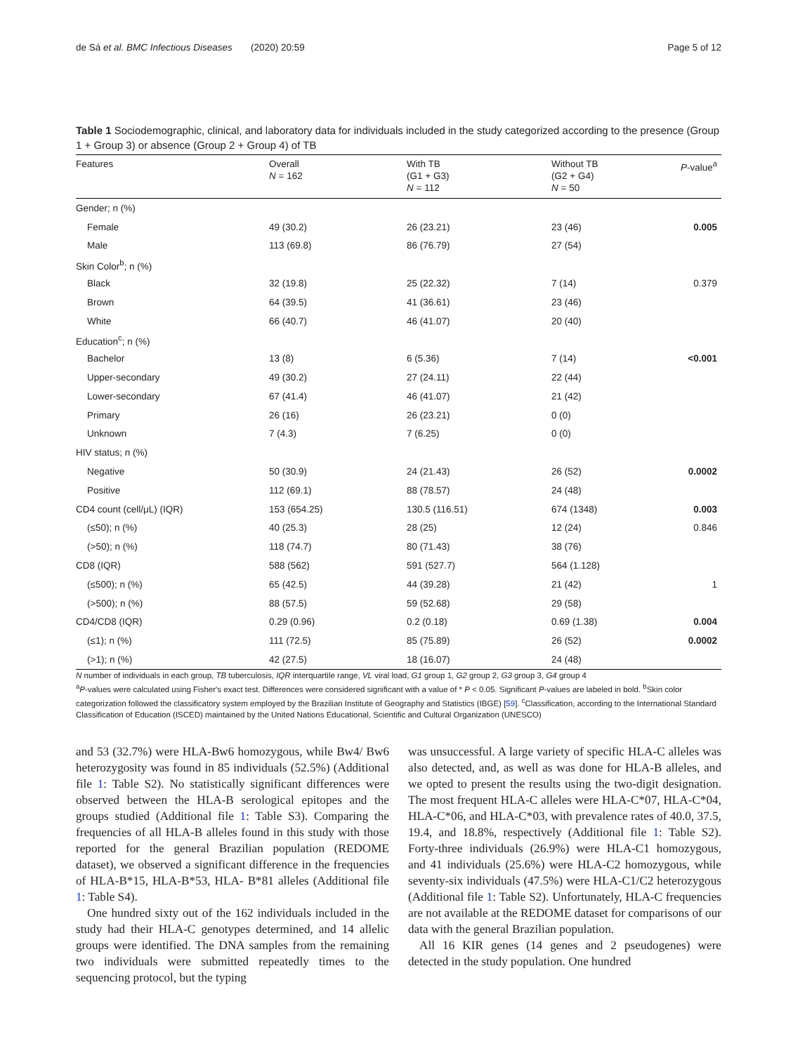de Sá et al. BMC Infectious Diseases (2020) 20:59
Page 5 of 12
Table 1 Sociodemographic, clinical, and laboratory data for individuals included in the study categorized according to the presence (Group 1 + Group 3) or absence (Group 2 + Group 4) of TB
| Features | Overall N = 162 | With TB (G1 + G3) N = 112 | Without TB (G2 + G4) N = 50 | P -value<sup>a</sup> |
| --- | --- | --- | --- | --- |
| Gender; n (%) | | | | |
| Female | 49 (30.2) | 26 (23.21) | 23 (46) | 0.005 |
| Male | 113 (69.8) | 86 (76.79) | 27 (54) | |
| Skin Color<sup>b</sup>; n (%) | | | | |
| Black | 32 (19.8) | 25 (22.32) | 7 (14) | 0.379 |
| Brown | 64 (39.5) | 41 (36.61) | 23 (46) | |
| White | 66 (40.7) | 46 (41.07) | 20 (40) | |
| Education<sup>c</sup>; n (%) | | | | |
| Bachelor | 13 (8) | 6 (5.36) | 7 (14) | <0.001 |
| Upper-secondary | 49 (30.2) | 27 (24.11) | 22 (44) | |
| Lower-secondary | 67 (41.4) | 46 (41.07) | 21 (42) | |
| Primary | 26 (16) | 26 (23.21) | 0 (0) | |
| Unknown | 7 (4.3) | 7 (6.25) | 0 (0) | |
| HIV status; n (%) | | | | |
| Negative | 50 (30.9) | 24 (21.43) | 26 (52) | 0.0002 |
| Positive | 112 (69.1) | 88 (78.57) | 24 (48) | |
| CD4 count (cell/μL) (IQR) | 153 (654.25) | 130.5 (116.51) | 674 (1348) | 0.003 |
| (≤50); n (%) | 40 (25.3) | 28 (25) | 12 (24) | 0.846 |
| (>50); n (%) | 118 (74.7) | 80 (71.43) | 38 (76) | |
| CD8 (IQR) | 588 (562) | 591 (527.7) | 564 (1.128) | |
| (≤500); n (%) | 65 (42.5) | 44 (39.28) | 21 (42) | 1 |
| (>500); n (%) | 88 (57.5) | 59 (52.68) | 29 (58) | |
| CD4/CD8 (IQR) | 0.29 (0.96) | 0.2 (0.18) | 0.69 (1.38) | 0.004 |
| (≤1); n (%) | 111 (72.5) | 85 (75.89) | 26 (52) | 0.0002 |
| (>1); n (%) | 42 (27.5) | 18 (16.07) | 24 (48) | |
N number of individuals in each group, TB tuberculosis, IQR interquartile range, VL viral load, G1 group 1, G2 group 2, G3 group 3, G4 group 4
<sup>a</sup> P-values were calculated using Fisher's exact test. Differences were considered significant with a value of * P < 0.05. Significant P-values are labeled in bold. <sup>b</sup>Skin color categorization followed the classificatory system employed by the Brazilian Institute of Geography and Statistics (IBGE) [59]. <sup>c</sup>Classification, according to the International Standard Classification of Education (ISCED) maintained by the United Nations Educational, Scientific and Cultural Organization (UNESCO)
and 53 (32.7%) were HLA-Bw6 homozygous, while Bw4/ Bw6 heterozygosity was found in 85 individuals (52.5%) (Additional file 1: Table S2). No statistically significant differences were observed between the HLA-B serological epitopes and the groups studied (Additional file 1: Table S3). Comparing the frequencies of all HLA-B alleles found in this study with those reported for the general Brazilian population (REDOME dataset), we observed a significant difference in the frequencies of HLA-B*15, HLA-B*53, HLA- B*81 alleles (Additional file 1: Table S4).
One hundred sixty out of the 162 individuals included in the study had their HLA-C genotypes determined, and 14 allelic groups were identified. The DNA samples from the remaining two individuals were submitted repeatedly times to the sequencing protocol, but the typing
was unsuccessful. A large variety of specific HLA-C alleles was also detected, and, as well as was done for HLA-B alleles, and we opted to present the results using the two-digit designation. The most frequent HLA-C alleles were HLA-C*07, HLA-C*04, HLA-C*06, and HLA-C*03, with prevalence rates of 40.0, 37.5, 19.4, and 18.8%, respectively (Additional file 1: Table S2). Forty-three individuals (26.9%) were HLA-C1 homozygous, and 41 individuals (25.6%) were HLA-C2 homozygous, while seventy-six individuals (47.5%) were HLA-C1/C2 heterozygous (Additional file 1: Table S2). Unfortunately, HLA-C frequencies are not available at the REDOME dataset for comparisons of our data with the general Brazilian population.
All 16 KIR genes (14 genes and 2 pseudogenes) were detected in the study population. One hundred